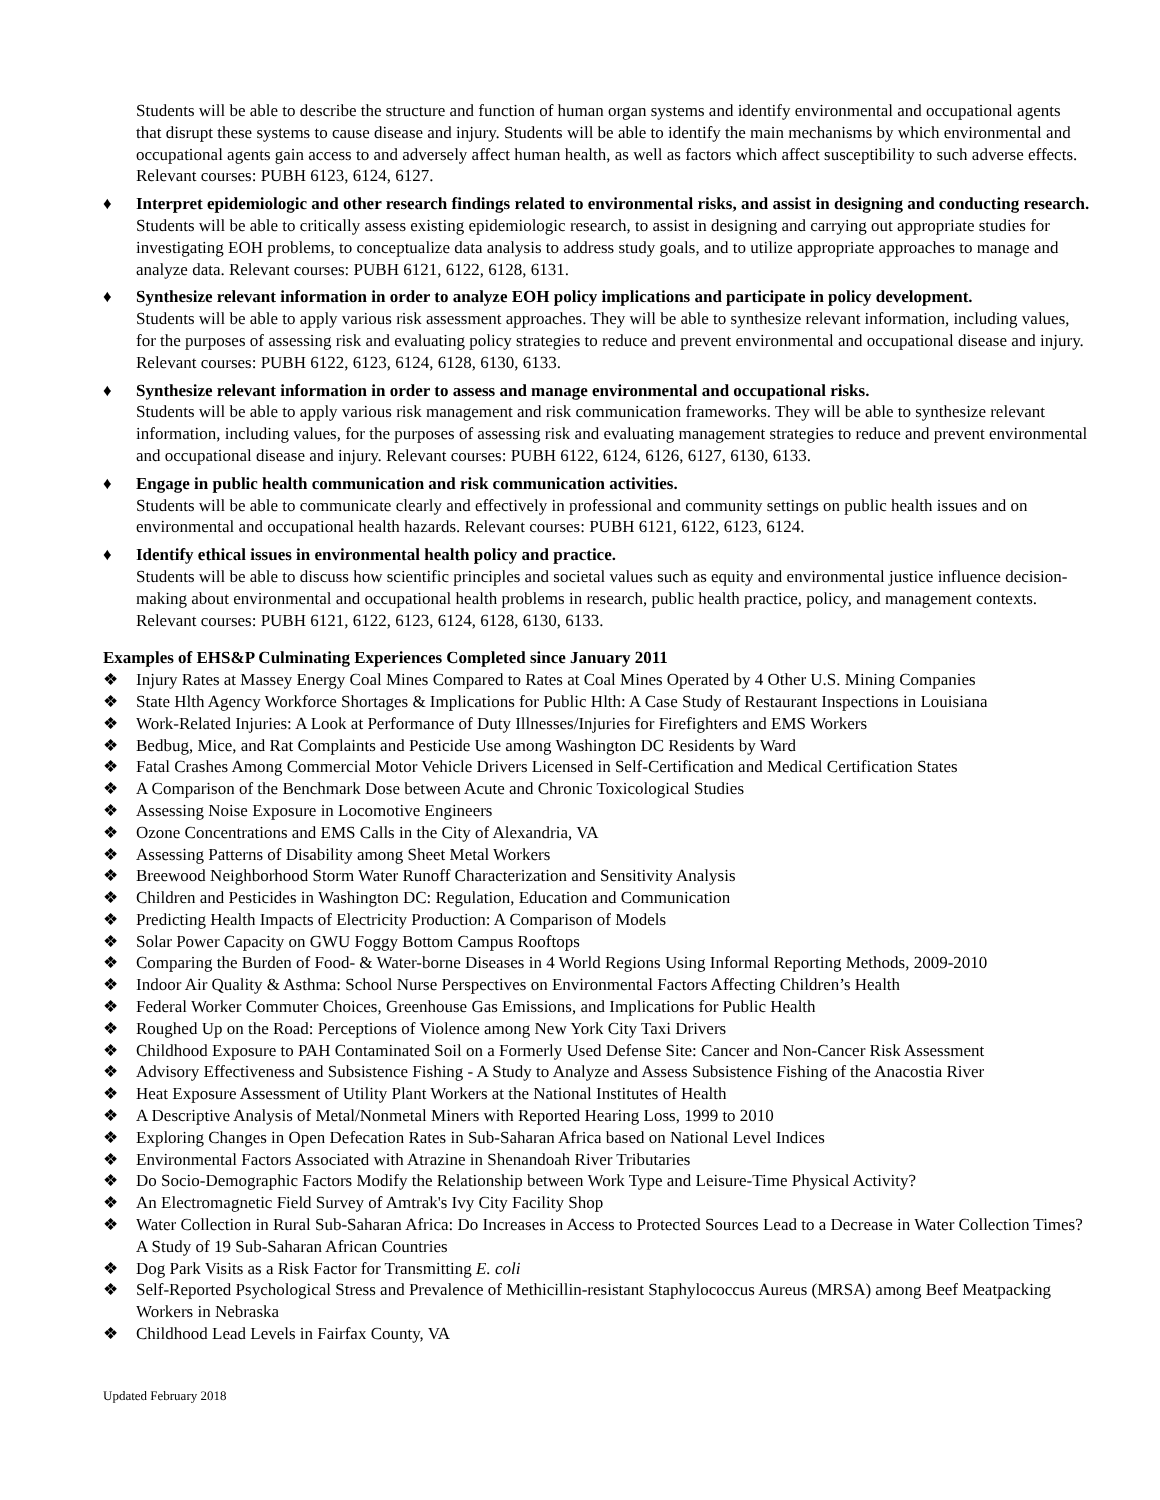Students will be able to describe the structure and function of human organ systems and identify environmental and occupational agents that disrupt these systems to cause disease and injury. Students will be able to identify the main mechanisms by which environmental and occupational agents gain access to and adversely affect human health, as well as factors which affect susceptibility to such adverse effects. Relevant courses: PUBH 6123, 6124, 6127.
♦ Interpret epidemiologic and other research findings related to environmental risks, and assist in designing and conducting research.
Students will be able to critically assess existing epidemiologic research, to assist in designing and carrying out appropriate studies for investigating EOH problems, to conceptualize data analysis to address study goals, and to utilize appropriate approaches to manage and analyze data. Relevant courses: PUBH 6121, 6122, 6128, 6131.
♦ Synthesize relevant information in order to analyze EOH policy implications and participate in policy development.
Students will be able to apply various risk assessment approaches. They will be able to synthesize relevant information, including values, for the purposes of assessing risk and evaluating policy strategies to reduce and prevent environmental and occupational disease and injury. Relevant courses: PUBH 6122, 6123, 6124, 6128, 6130, 6133.
♦ Synthesize relevant information in order to assess and manage environmental and occupational risks.
Students will be able to apply various risk management and risk communication frameworks. They will be able to synthesize relevant information, including values, for the purposes of assessing risk and evaluating management strategies to reduce and prevent environmental and occupational disease and injury. Relevant courses: PUBH 6122, 6124, 6126, 6127, 6130, 6133.
♦ Engage in public health communication and risk communication activities.
Students will be able to communicate clearly and effectively in professional and community settings on public health issues and on environmental and occupational health hazards. Relevant courses: PUBH 6121, 6122, 6123, 6124.
♦ Identify ethical issues in environmental health policy and practice.
Students will be able to discuss how scientific principles and societal values such as equity and environmental justice influence decision-making about environmental and occupational health problems in research, public health practice, policy, and management contexts. Relevant courses: PUBH 6121, 6122, 6123, 6124, 6128, 6130, 6133.
Examples of EHS&P Culminating Experiences Completed since January 2011
❖ Injury Rates at Massey Energy Coal Mines Compared to Rates at Coal Mines Operated by 4 Other U.S. Mining Companies
❖ State Hlth Agency Workforce Shortages & Implications for Public Hlth: A Case Study of Restaurant Inspections in Louisiana
❖ Work-Related Injuries: A Look at Performance of Duty Illnesses/Injuries for Firefighters and EMS Workers
❖ Bedbug, Mice, and Rat Complaints and Pesticide Use among Washington DC Residents by Ward
❖ Fatal Crashes Among Commercial Motor Vehicle Drivers Licensed in Self-Certification and Medical Certification States
❖ A Comparison of the Benchmark Dose between Acute and Chronic Toxicological Studies
❖ Assessing Noise Exposure in Locomotive Engineers
❖ Ozone Concentrations and EMS Calls in the City of Alexandria, VA
❖ Assessing Patterns of Disability among Sheet Metal Workers
❖ Breewood Neighborhood Storm Water Runoff Characterization and Sensitivity Analysis
❖ Children and Pesticides in Washington DC: Regulation, Education and Communication
❖ Predicting Health Impacts of Electricity Production: A Comparison of Models
❖ Solar Power Capacity on GWU Foggy Bottom Campus Rooftops
❖ Comparing the Burden of Food- & Water-borne Diseases in 4 World Regions Using Informal Reporting Methods, 2009-2010
❖ Indoor Air Quality & Asthma: School Nurse Perspectives on Environmental Factors Affecting Children’s Health
❖ Federal Worker Commuter Choices, Greenhouse Gas Emissions, and Implications for Public Health
❖ Roughed Up on the Road: Perceptions of Violence among New York City Taxi Drivers
❖ Childhood Exposure to PAH Contaminated Soil on a Formerly Used Defense Site: Cancer and Non-Cancer Risk Assessment
❖ Advisory Effectiveness and Subsistence Fishing - A Study to Analyze and Assess Subsistence Fishing of the Anacostia River
❖ Heat Exposure Assessment of Utility Plant Workers at the National Institutes of Health
❖ A Descriptive Analysis of Metal/Nonmetal Miners with Reported Hearing Loss, 1999 to 2010
❖ Exploring Changes in Open Defecation Rates in Sub-Saharan Africa based on National Level Indices
❖ Environmental Factors Associated with Atrazine in Shenandoah River Tributaries
❖ Do Socio-Demographic Factors Modify the Relationship between Work Type and Leisure-Time Physical Activity?
❖ An Electromagnetic Field Survey of Amtrak's Ivy City Facility Shop
❖ Water Collection in Rural Sub-Saharan Africa: Do Increases in Access to Protected Sources Lead to a Decrease in Water Collection Times? A Study of 19 Sub-Saharan African Countries
❖ Dog Park Visits as a Risk Factor for Transmitting E. coli
❖ Self-Reported Psychological Stress and Prevalence of Methicillin-resistant Staphylococcus Aureus (MRSA) among Beef Meatpacking Workers in Nebraska
❖ Childhood Lead Levels in Fairfax County, VA
Updated February 2018